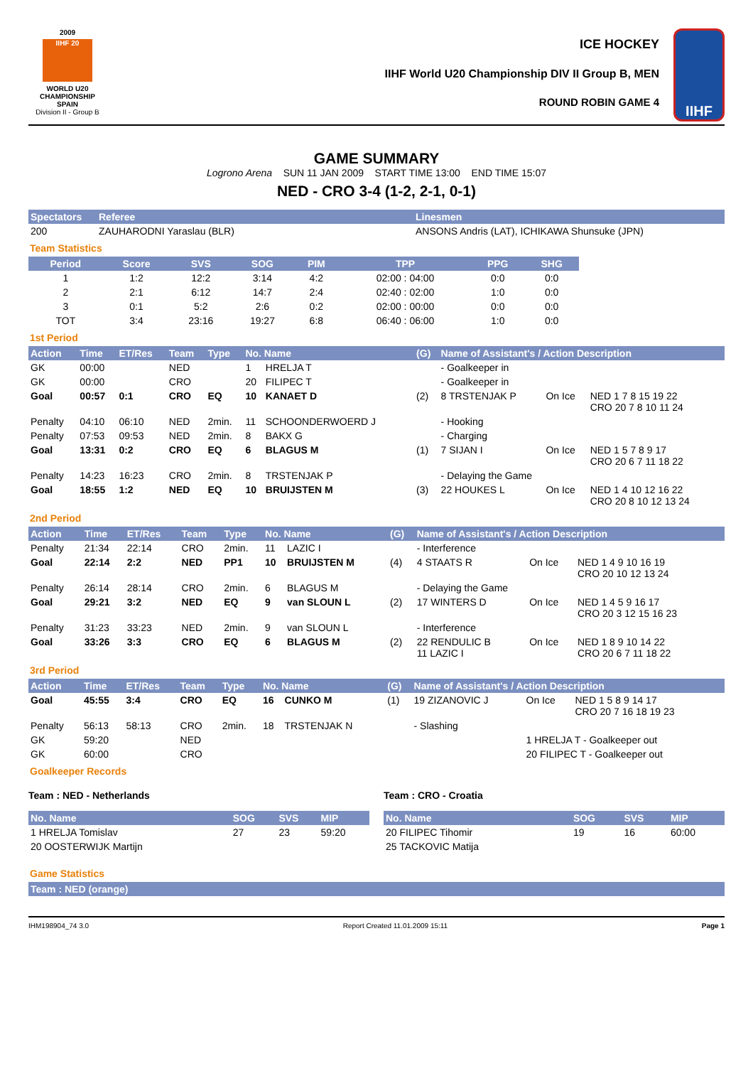2009
IIHF 20
WORLD U20 CHAMPIONSHIP SPAIN
Division II - Group B
ICE HOCKEY
IIHF World U20 Championship DIV II Group B, MEN
ROUND ROBIN GAME 4
IIHF
GAME SUMMARY
Logrono Arena SUN 11 JAN 2009 START TIME 13:00 END TIME 15:07
NED - CRO 3-4 (1-2, 2-1, 0-1)
| Spectators | Referee | Linesmen |
| --- | --- | --- |
| 200 | ZAUHARODNI Yaraslau (BLR) | ANSONS Andris (LAT), ICHIKAWA Shunsuke (JPN) |
Team Statistics
| Period | Score | SVS | SOG | PIM | TPP | PPG | SHG |
| --- | --- | --- | --- | --- | --- | --- | --- |
| 1 | 1:2 | 12:2 | 3:14 | 4:2 | 02:00 : 04:00 | 0:0 | 0:0 |
| 2 | 2:1 | 6:12 | 14:7 | 2:4 | 02:40 : 02:00 | 1:0 | 0:0 |
| 3 | 0:1 | 5:2 | 2:6 | 0:2 | 02:00 : 00:00 | 0:0 | 0:0 |
| TOT | 3:4 | 23:16 | 19:27 | 6:8 | 06:40 : 06:00 | 1:0 | 0:0 |
1st Period
| Action | Time | ET/Res | Team | Type | No. Name | | (G) | Name of Assistant's / Action Description | | |
| --- | --- | --- | --- | --- | --- | --- | --- | --- | --- | --- |
| GK | 00:00 | | NED | | 1 | HRELJA T | | - Goalkeeper in | | |
| GK | 00:00 | | CRO | | 20 | FILIPEC T | | - Goalkeeper in | | |
| Goal | 00:57 | 0:1 | CRO | EQ | 10 | KANAET D | (2) | 8 TRSTENJAK P | On Ice | NED 1 7 8 15 19 22 CRO 20 7 8 10 11 24 |
| Penalty | 04:10 | 06:10 | NED | 2min. | 11 | SCHOONDERWOERD J | | - Hooking | | |
| Penalty | 07:53 | 09:53 | NED | 2min. | 8 | BAKX G | | - Charging | | |
| Goal | 13:31 | 0:2 | CRO | EQ | 6 | BLAGUS M | (1) | 7 SIJAN I | On Ice | NED 1 5 7 8 9 17 CRO 20 6 7 11 18 22 |
| Penalty | 14:23 | 16:23 | CRO | 2min. | 8 | TRSTENJAK P | | - Delaying the Game | | |
| Goal | 18:55 | 1:2 | NED | EQ | 10 | BRUIJSTEN M | (3) | 22 HOUKES L | On Ice | NED 1 4 10 12 16 22 CRO 20 8 10 12 13 24 |
2nd Period
| Action | Time | ET/Res | Team | Type | No. Name | | (G) | Name of Assistant's / Action Description | | |
| --- | --- | --- | --- | --- | --- | --- | --- | --- | --- | --- |
| Penalty | 21:34 | 22:14 | CRO | 2min. | 11 | LAZIC I | | - Interference | | |
| Goal | 22:14 | 2:2 | NED | PP1 | 10 | BRUIJSTEN M | (4) | 4 STAATS R | On Ice | NED 1 4 9 10 16 19 CRO 20 10 12 13 24 |
| Penalty | 26:14 | 28:14 | CRO | 2min. | 6 | BLAGUS M | | - Delaying the Game | | |
| Goal | 29:21 | 3:2 | NED | EQ | 9 | van SLOUN L | (2) | 17 WINTERS D | On Ice | NED 1 4 5 9 16 17 CRO 20 3 12 15 16 23 |
| Penalty | 31:23 | 33:23 | NED | 2min. | 9 | van SLOUN L | | - Interference | | |
| Goal | 33:26 | 3:3 | CRO | EQ | 6 | BLAGUS M | (2) | 22 RENDULIC B 11 LAZIC I | On Ice | NED 1 8 9 10 14 22 CRO 20 6 7 11 18 22 |
3rd Period
| Action | Time | ET/Res | Team | Type | No. Name | | (G) | Name of Assistant's / Action Description | | |
| --- | --- | --- | --- | --- | --- | --- | --- | --- | --- | --- |
| Goal | 45:55 | 3:4 | CRO | EQ | 16 | CUNKO M | (1) | 19 ZIZANOVIC J | On Ice | NED 1 5 8 9 14 17 CRO 20 7 16 18 19 23 |
| Penalty | 56:13 | 58:13 | CRO | 2min. | 18 | TRSTENJAK N | | - Slashing | | |
| GK | 59:20 | | NED | | | | | | 1 HRELJA T - Goalkeeper out | |
| GK | 60:00 | | CRO | | | | | | 20 FILIPEC T - Goalkeeper out | |
Goalkeeper Records
Team : NED - Netherlands
| No. Name | SOG | SVS | MIP |
| --- | --- | --- | --- |
| 1 HRELJA Tomislav | 27 | 23 | 59:20 |
| 20 OOSTERWIJK Martijn | | | |
Team : CRO - Croatia
| No. Name | SOG | SVS | MIP |
| --- | --- | --- | --- |
| 20 FILIPEC Tihomir | 19 | 16 | 60:00 |
| 25 TACKOVIC Matija | | | |
Game Statistics
| Team : NED (orange) |
| --- |
IHM198904_74 3.0 Report Created 11.01.2009 15:11 Page 1